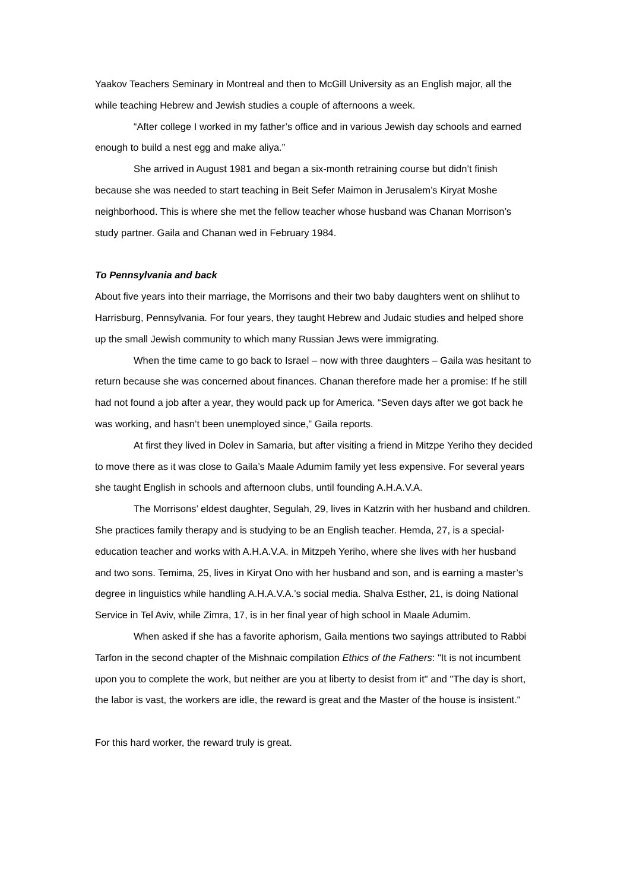Yaakov Teachers Seminary in Montreal and then to McGill University as an English major, all the while teaching Hebrew and Jewish studies a couple of afternoons a week.
“After college I worked in my father’s office and in various Jewish day schools and earned enough to build a nest egg and make aliya.”
She arrived in August 1981 and began a six-month retraining course but didn’t finish because she was needed to start teaching in Beit Sefer Maimon in Jerusalem’s Kiryat Moshe neighborhood. This is where she met the fellow teacher whose husband was Chanan Morrison’s study partner. Gaila and Chanan wed in February 1984.
To Pennsylvania and back
About five years into their marriage, the Morrisons and their two baby daughters went on shlihut to Harrisburg, Pennsylvania. For four years, they taught Hebrew and Judaic studies and helped shore up the small Jewish community to which many Russian Jews were immigrating.
When the time came to go back to Israel – now with three daughters – Gaila was hesitant to return because she was concerned about finances. Chanan therefore made her a promise: If he still had not found a job after a year, they would pack up for America. “Seven days after we got back he was working, and hasn’t been unemployed since,” Gaila reports.
At first they lived in Dolev in Samaria, but after visiting a friend in Mitzpe Yeriho they decided to move there as it was close to Gaila’s Maale Adumim family yet less expensive. For several years she taught English in schools and afternoon clubs, until founding A.H.A.V.A.
The Morrisons’ eldest daughter, Segulah, 29, lives in Katzrin with her husband and children. She practices family therapy and is studying to be an English teacher. Hemda, 27, is a special-education teacher and works with A.H.A.V.A. in Mitzpeh Yeriho, where she lives with her husband and two sons. Temima, 25, lives in Kiryat Ono with her husband and son, and is earning a master’s degree in linguistics while handling A.H.A.V.A.’s social media. Shalva Esther, 21, is doing National Service in Tel Aviv, while Zimra, 17, is in her final year of high school in Maale Adumim.
When asked if she has a favorite aphorism, Gaila mentions two sayings attributed to Rabbi Tarfon in the second chapter of the Mishnaic compilation Ethics of the Fathers: "It is not incumbent upon you to complete the work, but neither are you at liberty to desist from it" and "The day is short, the labor is vast, the workers are idle, the reward is great and the Master of the house is insistent."
For this hard worker, the reward truly is great.